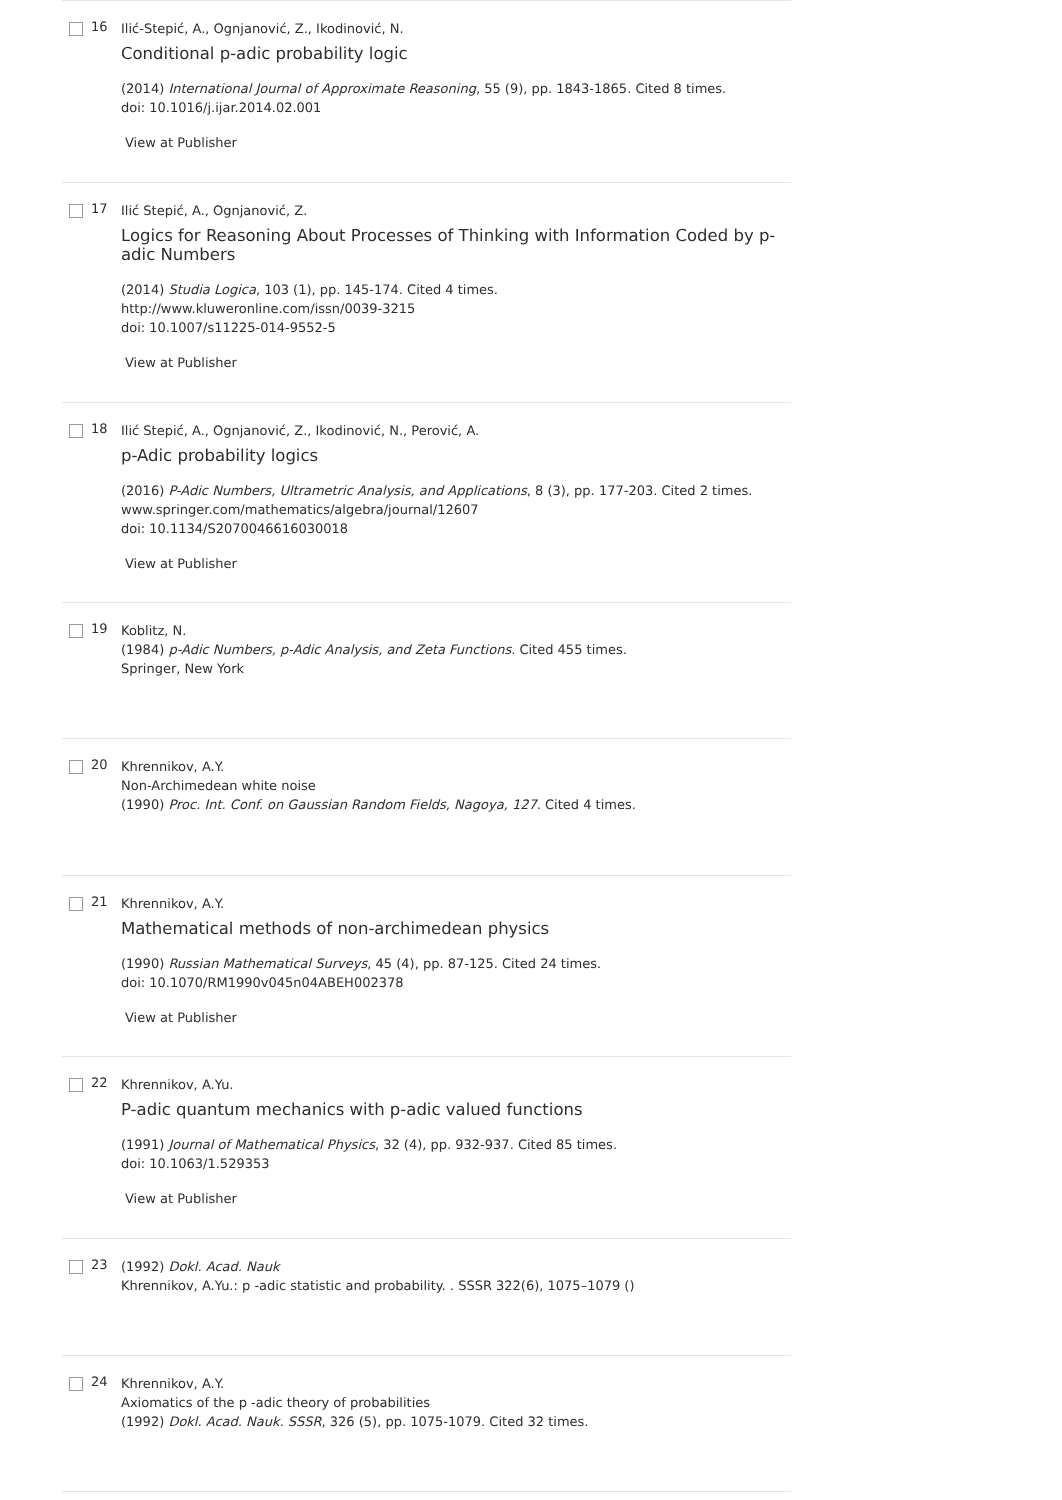16
Ilić-Stepić, A., Ognjanović, Z., Ikodinović, N.
Conditional p-adic probability logic
(2014) International Journal of Approximate Reasoning, 55 (9), pp. 1843-1865. Cited 8 times.
doi: 10.1016/j.ijar.2014.02.001
View at Publisher
17
Ilić Stepić, A., Ognjanović, Z.
Logics for Reasoning About Processes of Thinking with Information Coded by p-adic Numbers
(2014) Studia Logica, 103 (1), pp. 145-174. Cited 4 times.
http://www.kluweronline.com/issn/0039-3215
doi: 10.1007/s11225-014-9552-5
View at Publisher
18
Ilić Stepić, A., Ognjanović, Z., Ikodinović, N., Perović, A.
p-Adic probability logics
(2016) P-Adic Numbers, Ultrametric Analysis, and Applications, 8 (3), pp. 177-203. Cited 2 times.
www.springer.com/mathematics/algebra/journal/12607
doi: 10.1134/S2070046616030018
View at Publisher
19
Koblitz, N.
(1984) p-Adic Numbers, p-Adic Analysis, and Zeta Functions. Cited 455 times.
Springer, New York
20
Khrennikov, A.Y.
Non-Archimedean white noise
(1990) Proc. Int. Conf. on Gaussian Random Fields, Nagoya, 127. Cited 4 times.
21
Khrennikov, A.Y.
Mathematical methods of non-archimedean physics
(1990) Russian Mathematical Surveys, 45 (4), pp. 87-125. Cited 24 times.
doi: 10.1070/RM1990v045n04ABEH002378
View at Publisher
22
Khrennikov, A.Yu.
P-adic quantum mechanics with p-adic valued functions
(1991) Journal of Mathematical Physics, 32 (4), pp. 932-937. Cited 85 times.
doi: 10.1063/1.529353
View at Publisher
23
(1992) Dokl. Acad. Nauk
Khrennikov, A.Yu.: p -adic statistic and probability. . SSSR 322(6), 1075–1079 ()
24
Khrennikov, A.Y.
Axiomatics of the p -adic theory of probabilities
(1992) Dokl. Acad. Nauk. SSSR, 326 (5), pp. 1075-1079. Cited 32 times.